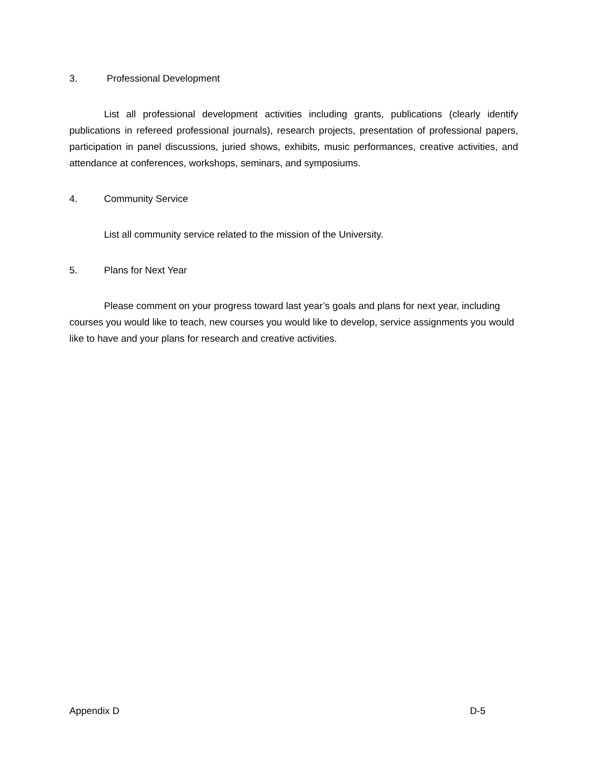3. Professional Development
List all professional development activities including grants, publications (clearly identify publications in refereed professional journals), research projects, presentation of professional papers, participation in panel discussions, juried shows, exhibits, music performances, creative activities, and attendance at conferences, workshops, seminars, and symposiums.
4. Community Service
List all community service related to the mission of the University.
5. Plans for Next Year
Please comment on your progress toward last year’s goals and plans for next year, including courses you would like to teach, new courses you would like to develop, service assignments you would like to have and your plans for research and creative activities.
Appendix D D-5